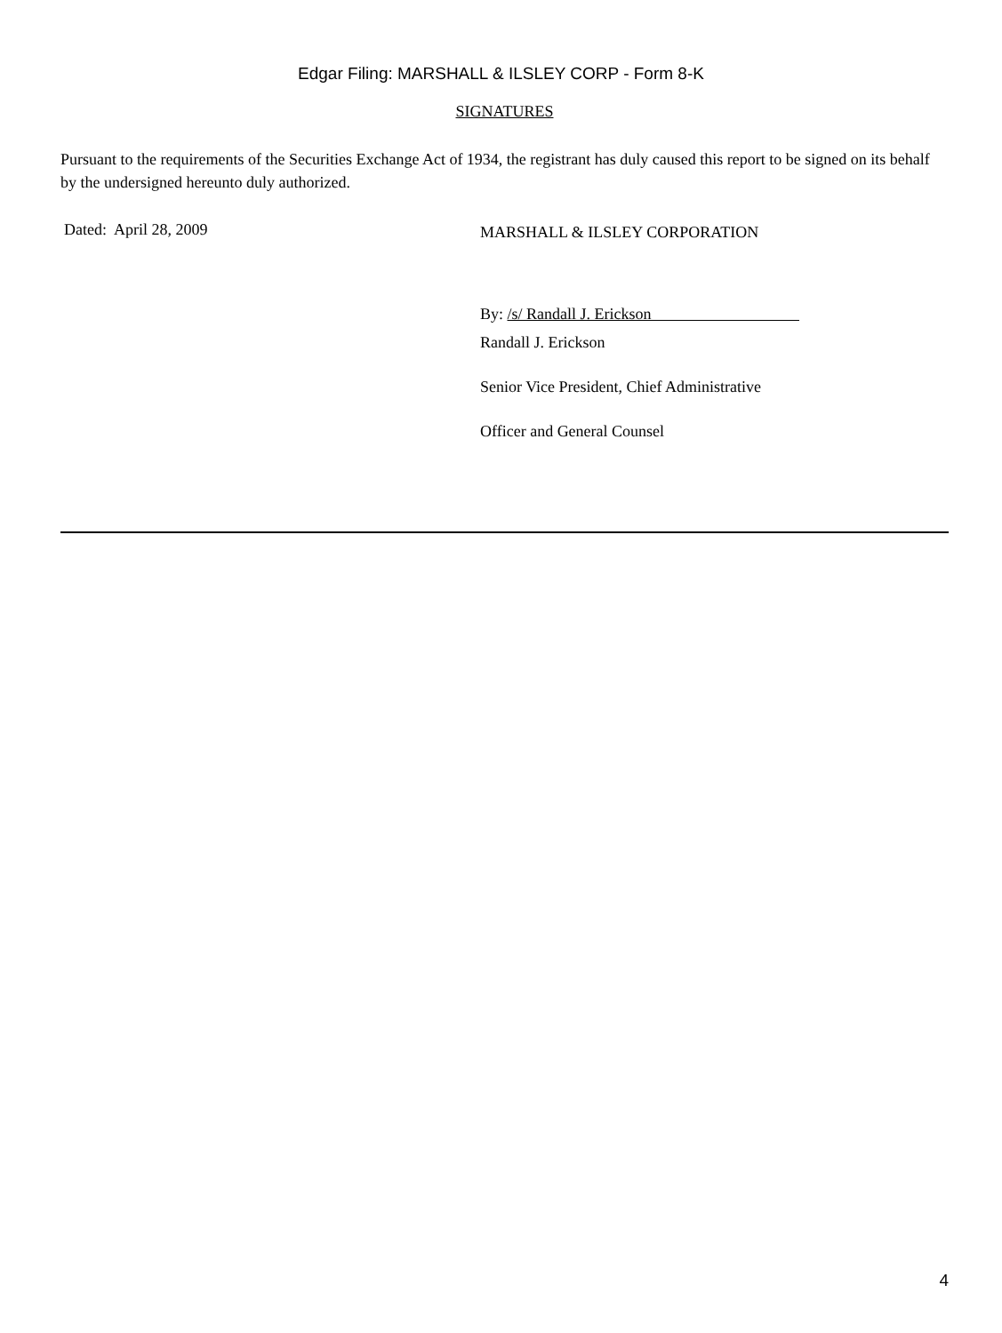Edgar Filing: MARSHALL & ILSLEY CORP - Form 8-K
SIGNATURES
Pursuant to the requirements of the Securities Exchange Act of 1934, the registrant has duly caused this report to be signed on its behalf by the undersigned hereunto duly authorized.
Dated: April 28, 2009
MARSHALL & ILSLEY CORPORATION
By: /s/ Randall J. Erickson
Randall J. Erickson
Senior Vice President, Chief Administrative
Officer and General Counsel
4